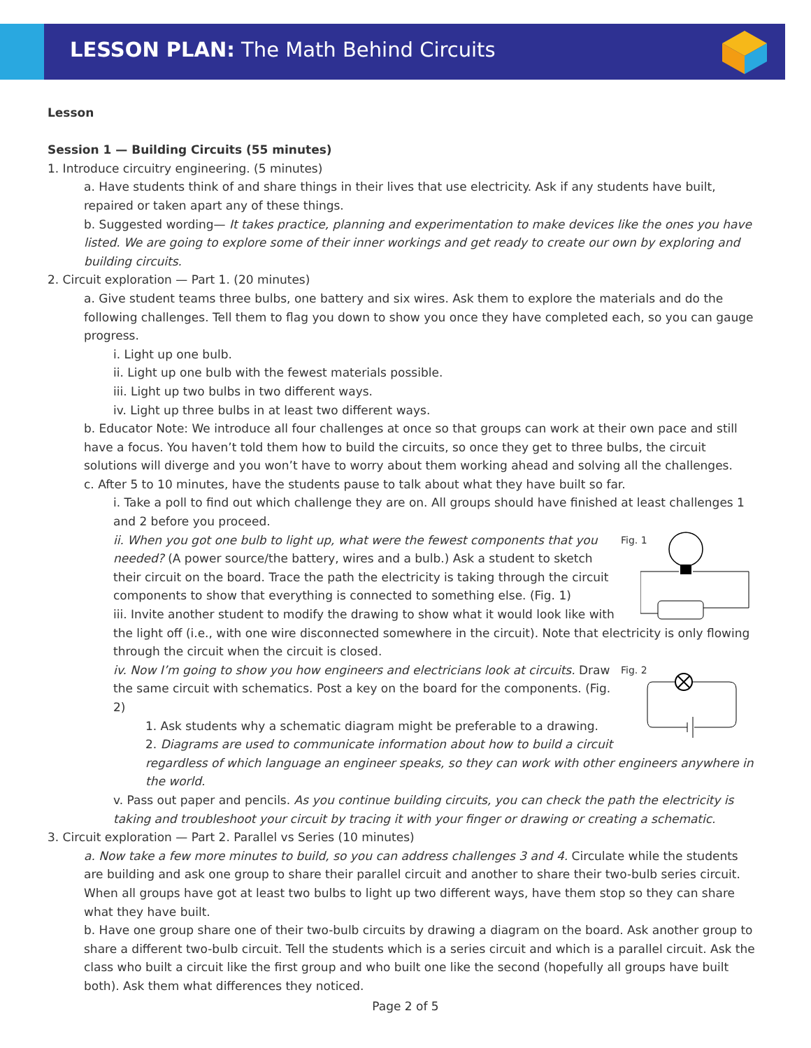LESSON PLAN: The Math Behind Circuits
Lesson
Session 1 — Building Circuits (55 minutes)
1. Introduce circuitry engineering. (5 minutes)
a. Have students think of and share things in their lives that use electricity. Ask if any students have built, repaired or taken apart any of these things.
b. Suggested wording— It takes practice, planning and experimentation to make devices like the ones you have listed. We are going to explore some of their inner workings and get ready to create our own by exploring and building circuits.
2. Circuit exploration — Part 1. (20 minutes)
a. Give student teams three bulbs, one battery and six wires. Ask them to explore the materials and do the following challenges. Tell them to flag you down to show you once they have completed each, so you can gauge progress.
i. Light up one bulb.
ii. Light up one bulb with the fewest materials possible.
iii. Light up two bulbs in two different ways.
iv. Light up three bulbs in at least two different ways.
b. Educator Note: We introduce all four challenges at once so that groups can work at their own pace and still have a focus. You haven’t told them how to build the circuits, so once they get to three bulbs, the circuit solutions will diverge and you won’t have to worry about them working ahead and solving all the challenges.
c. After 5 to 10 minutes, have the students pause to talk about what they have built so far.
i. Take a poll to find out which challenge they are on. All groups should have finished at least challenges 1 and 2 before you proceed.
Fig. 1
ii. When you got one bulb to light up, what were the fewest components that you needed? (A power source/the battery, wires and a bulb.) Ask a student to sketch their circuit on the board. Trace the path the electricity is taking through the circuit components to show that everything is connected to something else. (Fig. 1)
iii. Invite another student to modify the drawing to show what it would look like with the light off (i.e., with one wire disconnected somewhere in the circuit). Note that electricity is only flowing through the circuit when the circuit is closed.
Fig. 2
iv. Now I’m going to show you how engineers and electricians look at circuits. Draw the same circuit with schematics. Post a key on the board for the components. (Fig. 2)
1. Ask students why a schematic diagram might be preferable to a drawing.
2. Diagrams are used to communicate information about how to build a circuit regardless of which language an engineer speaks, so they can work with other engineers anywhere in the world.
v. Pass out paper and pencils. As you continue building circuits, you can check the path the electricity is taking and troubleshoot your circuit by tracing it with your finger or drawing or creating a schematic.
3. Circuit exploration — Part 2. Parallel vs Series (10 minutes)
a. Now take a few more minutes to build, so you can address challenges 3 and 4. Circulate while the students are building and ask one group to share their parallel circuit and another to share their two-bulb series circuit. When all groups have got at least two bulbs to light up two different ways, have them stop so they can share what they have built.
b. Have one group share one of their two-bulb circuits by drawing a diagram on the board. Ask another group to share a different two-bulb circuit. Tell the students which is a series circuit and which is a parallel circuit. Ask the class who built a circuit like the first group and who built one like the second (hopefully all groups have built both). Ask them what differences they noticed.
Page 2 of 5